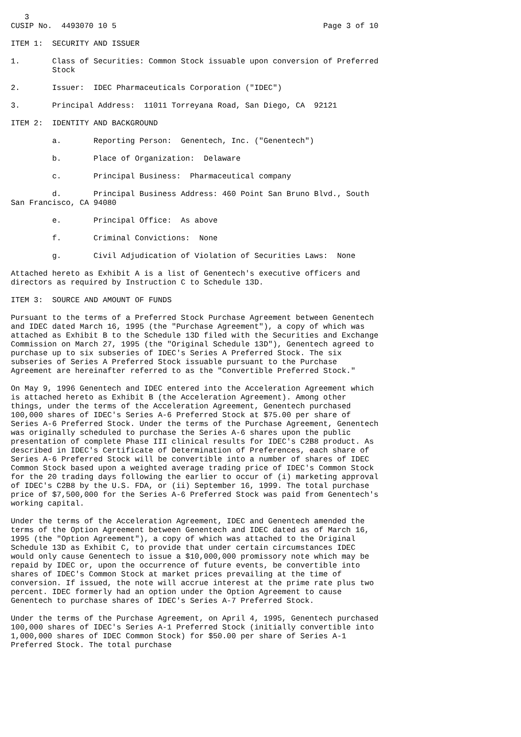3
CUSIP No.  4493070 10 5                                             Page 3 of 10

ITEM 1:  SECURITY AND ISSUER

1.       Class of Securities: Common Stock issuable upon conversion of Preferred
         Stock

2.       Issuer:  IDEC Pharmaceuticals Corporation ("IDEC")

3.       Principal Address:  11011 Torreyana Road, San Diego, CA  92121

ITEM 2:  IDENTITY AND BACKGROUND

         a.       Reporting Person:  Genentech, Inc. ("Genentech")

         b.       Place of Organization:  Delaware

         c.       Principal Business:  Pharmaceutical company

         d.       Principal Business Address: 460 Point San Bruno Blvd., South
San Francisco, CA 94080

         e.       Principal Office:  As above

         f.       Criminal Convictions:  None

         g.       Civil Adjudication of Violation of Securities Laws:  None

Attached hereto as Exhibit A is a list of Genentech's executive officers and
directors as required by Instruction C to Schedule 13D.

ITEM 3:  SOURCE AND AMOUNT OF FUNDS

Pursuant to the terms of a Preferred Stock Purchase Agreement between Genentech
and IDEC dated March 16, 1995 (the "Purchase Agreement"), a copy of which was
attached as Exhibit B to the Schedule 13D filed with the Securities and Exchange
Commission on March 27, 1995 (the "Original Schedule 13D"), Genentech agreed to
purchase up to six subseries of IDEC's Series A Preferred Stock. The six
subseries of Series A Preferred Stock issuable pursuant to the Purchase
Agreement are hereinafter referred to as the "Convertible Preferred Stock."

On May 9, 1996 Genentech and IDEC entered into the Acceleration Agreement which
is attached hereto as Exhibit B (the Acceleration Agreement). Among other
things, under the terms of the Acceleration Agreement, Genentech purchased
100,000 shares of IDEC's Series A-6 Preferred Stock at $75.00 per share of
Series A-6 Preferred Stock. Under the terms of the Purchase Agreement, Genentech
was originally scheduled to purchase the Series A-6 shares upon the public
presentation of complete Phase III clinical results for IDEC's C2B8 product. As
described in IDEC's Certificate of Determination of Preferences, each share of
Series A-6 Preferred Stock will be convertible into a number of shares of IDEC
Common Stock based upon a weighted average trading price of IDEC's Common Stock
for the 20 trading days following the earlier to occur of (i) marketing approval
of IDEC's C2B8 by the U.S. FDA, or (ii) September 16, 1999. The total purchase
price of $7,500,000 for the Series A-6 Preferred Stock was paid from Genentech's
working capital.

Under the terms of the Acceleration Agreement, IDEC and Genentech amended the
terms of the Option Agreement between Genentech and IDEC dated as of March 16,
1995 (the "Option Agreement"), a copy of which was attached to the Original
Schedule 13D as Exhibit C, to provide that under certain circumstances IDEC
would only cause Genentech to issue a $10,000,000 promissory note which may be
repaid by IDEC or, upon the occurrence of future events, be convertible into
shares of IDEC's Common Stock at market prices prevailing at the time of
conversion. If issued, the note will accrue interest at the prime rate plus two
percent. IDEC formerly had an option under the Option Agreement to cause
Genentech to purchase shares of IDEC's Series A-7 Preferred Stock.

Under the terms of the Purchase Agreement, on April 4, 1995, Genentech purchased
100,000 shares of IDEC's Series A-1 Preferred Stock (initially convertible into
1,000,000 shares of IDEC Common Stock) for $50.00 per share of Series A-1
Preferred Stock. The total purchase